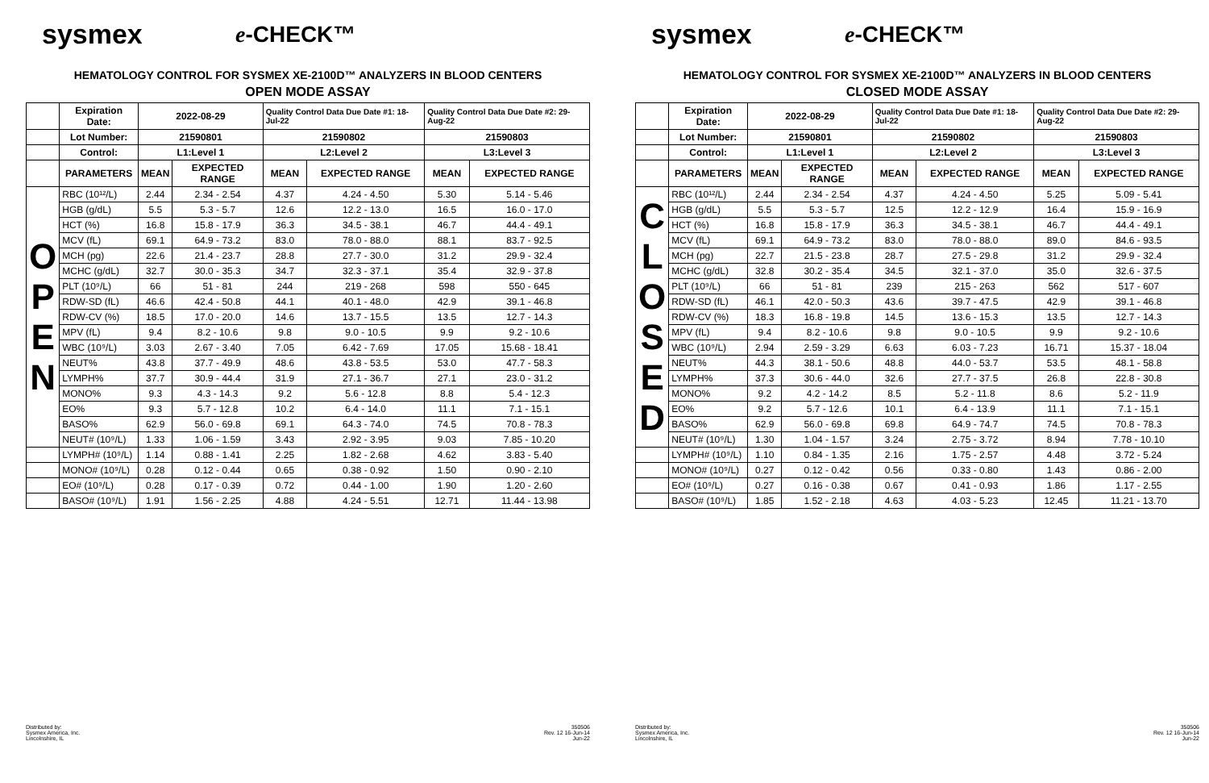sysmex
e-CHECK™
HEMATOLOGY CONTROL FOR SYSMEX XE-2100D™ ANALYZERS IN BLOOD CENTERS
OPEN MODE ASSAY
| | Expiration Date: | 2022-08-29 | | Quality Control Data Due Date #1: 18-Jul-22 | | Quality Control Data Due Date #2: 29-Aug-22 | |
| | Lot Number: | 21590801 | | 21590802 | | 21590803 | |
| | Control: | L1:Level 1 | | L2:Level 2 | | L3:Level 3 | |
| | PARAMETERS | MEAN | EXPECTED RANGE | MEAN | EXPECTED RANGE | MEAN | EXPECTED RANGE |
| O P E N | RBC (10¹²/L) | 2.44 | 2.34 - 2.54 | 4.37 | 4.24 - 4.50 | 5.30 | 5.14 - 5.46 |
| | HGB (g/dL) | 5.5 | 5.3 - 5.7 | 12.6 | 12.2 - 13.0 | 16.5 | 16.0 - 17.0 |
| | HCT (%) | 16.8 | 15.8 - 17.9 | 36.3 | 34.5 - 38.1 | 46.7 | 44.4 - 49.1 |
| | MCV (fL) | 69.1 | 64.9 - 73.2 | 83.0 | 78.0 - 88.0 | 88.1 | 83.7 - 92.5 |
| | MCH (pg) | 22.6 | 21.4 - 23.7 | 28.8 | 27.7 - 30.0 | 31.2 | 29.9 - 32.4 |
| | MCHC (g/dL) | 32.7 | 30.0 - 35.3 | 34.7 | 32.3 - 37.1 | 35.4 | 32.9 - 37.8 |
| | PLT (10⁹/L) | 66 | 51 - 81 | 244 | 219 - 268 | 598 | 550 - 645 |
| | RDW-SD (fL) | 46.6 | 42.4 - 50.8 | 44.1 | 40.1 - 48.0 | 42.9 | 39.1 - 46.8 |
| | RDW-CV (%) | 18.5 | 17.0 - 20.0 | 14.6 | 13.7 - 15.5 | 13.5 | 12.7 - 14.3 |
| | MPV (fL) | 9.4 | 8.2 - 10.6 | 9.8 | 9.0 - 10.5 | 9.9 | 9.2 - 10.6 |
| | WBC (10⁹/L) | 3.03 | 2.67 - 3.40 | 7.05 | 6.42 - 7.69 | 17.05 | 15.68 - 18.41 |
| | NEUT% | 43.8 | 37.7 - 49.9 | 48.6 | 43.8 - 53.5 | 53.0 | 47.7 - 58.3 |
| | LYMPH% | 37.7 | 30.9 - 44.4 | 31.9 | 27.1 - 36.7 | 27.1 | 23.0 - 31.2 |
| | MONO% | 9.3 | 4.3 - 14.3 | 9.2 | 5.6 - 12.8 | 8.8 | 5.4 - 12.3 |
| | EO% | 9.3 | 5.7 - 12.8 | 10.2 | 6.4 - 14.0 | 11.1 | 7.1 - 15.1 |
| | BASO% | 62.9 | 56.0 - 69.8 | 69.1 | 64.3 - 74.0 | 74.5 | 70.8 - 78.3 |
| | NEUT# (10⁹/L) | 1.33 | 1.06 - 1.59 | 3.43 | 2.92 - 3.95 | 9.03 | 7.85 - 10.20 |
| | LYMPH# (10⁹/L) | 1.14 | 0.88 - 1.41 | 2.25 | 1.82 - 2.68 | 4.62 | 3.83 - 5.40 |
| | MONO# (10⁹/L) | 0.28 | 0.12 - 0.44 | 0.65 | 0.38 - 0.92 | 1.50 | 0.90 - 2.10 |
| | EO# (10⁹/L) | 0.28 | 0.17 - 0.39 | 0.72 | 0.44 - 1.00 | 1.90 | 1.20 - 2.60 |
| | BASO# (10⁹/L) | 1.91 | 1.56 - 2.25 | 4.88 | 4.24 - 5.51 | 12.71 | 11.44 - 13.98 |
Distributed by:
Sysmex America, Inc.
Lincolnshire, IL
350506
Rev. 12 16-Jun-14
Jun-22
sysmex
e-CHECK™
HEMATOLOGY CONTROL FOR SYSMEX XE-2100D™ ANALYZERS IN BLOOD CENTERS
CLOSED MODE ASSAY
| | Expiration Date: | 2022-08-29 | | Quality Control Data Due Date #1: 18-Jul-22 | | Quality Control Data Due Date #2: 29-Aug-22 | |
| | Lot Number: | 21590801 | | 21590802 | | 21590803 | |
| | Control: | L1:Level 1 | | L2:Level 2 | | L3:Level 3 | |
| | PARAMETERS | MEAN | EXPECTED RANGE | MEAN | EXPECTED RANGE | MEAN | EXPECTED RANGE |
| C L O S E D | RBC (10¹²/L) | 2.44 | 2.34 - 2.54 | 4.37 | 4.24 - 4.50 | 5.25 | 5.09 - 5.41 |
| | HGB (g/dL) | 5.5 | 5.3 - 5.7 | 12.5 | 12.2 - 12.9 | 16.4 | 15.9 - 16.9 |
| | HCT (%) | 16.8 | 15.8 - 17.9 | 36.3 | 34.5 - 38.1 | 46.7 | 44.4 - 49.1 |
| | MCV (fL) | 69.1 | 64.9 - 73.2 | 83.0 | 78.0 - 88.0 | 89.0 | 84.6 - 93.5 |
| | MCH (pg) | 22.7 | 21.5 - 23.8 | 28.7 | 27.5 - 29.8 | 31.2 | 29.9 - 32.4 |
| | MCHC (g/dL) | 32.8 | 30.2 - 35.4 | 34.5 | 32.1 - 37.0 | 35.0 | 32.6 - 37.5 |
| | PLT (10⁹/L) | 66 | 51 - 81 | 239 | 215 - 263 | 562 | 517 - 607 |
| | RDW-SD (fL) | 46.1 | 42.0 - 50.3 | 43.6 | 39.7 - 47.5 | 42.9 | 39.1 - 46.8 |
| | RDW-CV (%) | 18.3 | 16.8 - 19.8 | 14.5 | 13.6 - 15.3 | 13.5 | 12.7 - 14.3 |
| | MPV (fL) | 9.4 | 8.2 - 10.6 | 9.8 | 9.0 - 10.5 | 9.9 | 9.2 - 10.6 |
| | WBC (10⁹/L) | 2.94 | 2.59 - 3.29 | 6.63 | 6.03 - 7.23 | 16.71 | 15.37 - 18.04 |
| | NEUT% | 44.3 | 38.1 - 50.6 | 48.8 | 44.0 - 53.7 | 53.5 | 48.1 - 58.8 |
| | LYMPH% | 37.3 | 30.6 - 44.0 | 32.6 | 27.7 - 37.5 | 26.8 | 22.8 - 30.8 |
| | MONO% | 9.2 | 4.2 - 14.2 | 8.5 | 5.2 - 11.8 | 8.6 | 5.2 - 11.9 |
| | EO% | 9.2 | 5.7 - 12.6 | 10.1 | 6.4 - 13.9 | 11.1 | 7.1 - 15.1 |
| | BASO% | 62.9 | 56.0 - 69.8 | 69.8 | 64.9 - 74.7 | 74.5 | 70.8 - 78.3 |
| | NEUT# (10⁹/L) | 1.30 | 1.04 - 1.57 | 3.24 | 2.75 - 3.72 | 8.94 | 7.78 - 10.10 |
| | LYMPH# (10⁹/L) | 1.10 | 0.84 - 1.35 | 2.16 | 1.75 - 2.57 | 4.48 | 3.72 - 5.24 |
| | MONO# (10⁹/L) | 0.27 | 0.12 - 0.42 | 0.56 | 0.33 - 0.80 | 1.43 | 0.86 - 2.00 |
| | EO# (10⁹/L) | 0.27 | 0.16 - 0.38 | 0.67 | 0.41 - 0.93 | 1.86 | 1.17 - 2.55 |
| | BASO# (10⁹/L) | 1.85 | 1.52 - 2.18 | 4.63 | 4.03 - 5.23 | 12.45 | 11.21 - 13.70 |
Distributed by:
Sysmex America, Inc.
Lincolnshire, IL
350506
Rev. 12 16-Jun-14
Jun-22